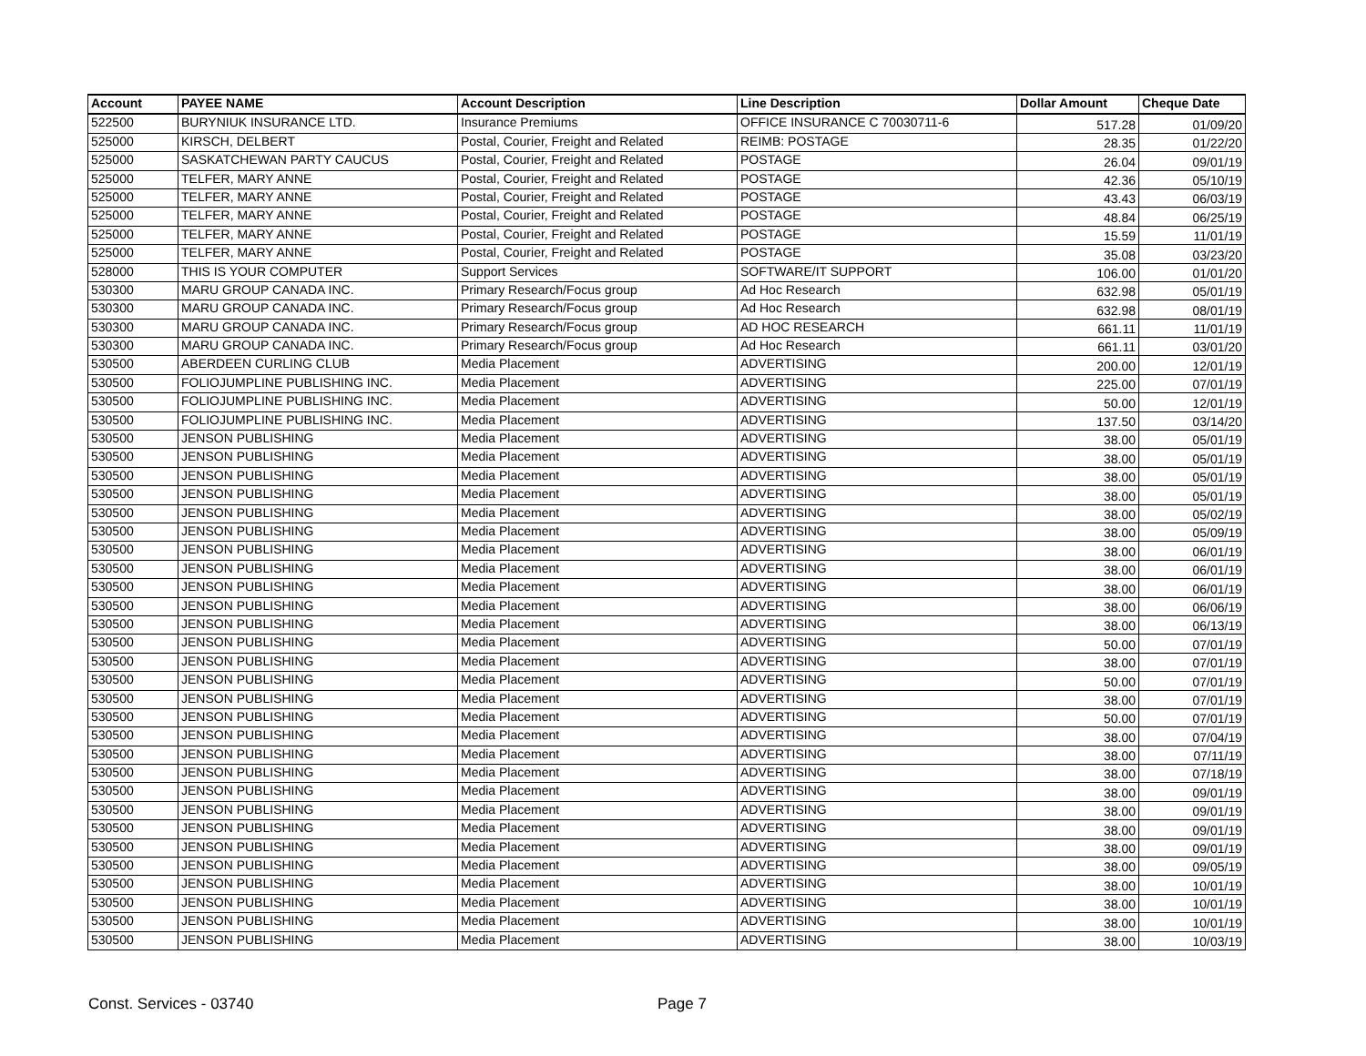| Account | PAYEE NAME | Account Description | Line Description | Dollar Amount | Cheque Date |
| --- | --- | --- | --- | --- | --- |
| 522500 | BURYNIUK INSURANCE LTD. | Insurance Premiums | OFFICE INSURANCE C 70030711-6 | 517.28 | 01/09/20 |
| 525000 | KIRSCH, DELBERT | Postal, Courier, Freight and Related | REIMB: POSTAGE | 28.35 | 01/22/20 |
| 525000 | SASKATCHEWAN PARTY CAUCUS | Postal, Courier, Freight and Related | POSTAGE | 26.04 | 09/01/19 |
| 525000 | TELFER, MARY ANNE | Postal, Courier, Freight and Related | POSTAGE | 42.36 | 05/10/19 |
| 525000 | TELFER, MARY ANNE | Postal, Courier, Freight and Related | POSTAGE | 43.43 | 06/03/19 |
| 525000 | TELFER, MARY ANNE | Postal, Courier, Freight and Related | POSTAGE | 48.84 | 06/25/19 |
| 525000 | TELFER, MARY ANNE | Postal, Courier, Freight and Related | POSTAGE | 15.59 | 11/01/19 |
| 525000 | TELFER, MARY ANNE | Postal, Courier, Freight and Related | POSTAGE | 35.08 | 03/23/20 |
| 528000 | THIS IS YOUR COMPUTER | Support Services | SOFTWARE/IT SUPPORT | 106.00 | 01/01/20 |
| 530300 | MARU GROUP CANADA INC. | Primary Research/Focus group | Ad Hoc Research | 632.98 | 05/01/19 |
| 530300 | MARU GROUP CANADA INC. | Primary Research/Focus group | Ad Hoc Research | 632.98 | 08/01/19 |
| 530300 | MARU GROUP CANADA INC. | Primary Research/Focus group | AD HOC RESEARCH | 661.11 | 11/01/19 |
| 530300 | MARU GROUP CANADA INC. | Primary Research/Focus group | Ad Hoc Research | 661.11 | 03/01/20 |
| 530500 | ABERDEEN CURLING CLUB | Media Placement | ADVERTISING | 200.00 | 12/01/19 |
| 530500 | FOLIOJUMPLINE PUBLISHING INC. | Media Placement | ADVERTISING | 225.00 | 07/01/19 |
| 530500 | FOLIOJUMPLINE PUBLISHING INC. | Media Placement | ADVERTISING | 50.00 | 12/01/19 |
| 530500 | FOLIOJUMPLINE PUBLISHING INC. | Media Placement | ADVERTISING | 137.50 | 03/14/20 |
| 530500 | JENSON PUBLISHING | Media Placement | ADVERTISING | 38.00 | 05/01/19 |
| 530500 | JENSON PUBLISHING | Media Placement | ADVERTISING | 38.00 | 05/01/19 |
| 530500 | JENSON PUBLISHING | Media Placement | ADVERTISING | 38.00 | 05/01/19 |
| 530500 | JENSON PUBLISHING | Media Placement | ADVERTISING | 38.00 | 05/01/19 |
| 530500 | JENSON PUBLISHING | Media Placement | ADVERTISING | 38.00 | 05/02/19 |
| 530500 | JENSON PUBLISHING | Media Placement | ADVERTISING | 38.00 | 05/09/19 |
| 530500 | JENSON PUBLISHING | Media Placement | ADVERTISING | 38.00 | 06/01/19 |
| 530500 | JENSON PUBLISHING | Media Placement | ADVERTISING | 38.00 | 06/01/19 |
| 530500 | JENSON PUBLISHING | Media Placement | ADVERTISING | 38.00 | 06/01/19 |
| 530500 | JENSON PUBLISHING | Media Placement | ADVERTISING | 38.00 | 06/06/19 |
| 530500 | JENSON PUBLISHING | Media Placement | ADVERTISING | 38.00 | 06/13/19 |
| 530500 | JENSON PUBLISHING | Media Placement | ADVERTISING | 50.00 | 07/01/19 |
| 530500 | JENSON PUBLISHING | Media Placement | ADVERTISING | 38.00 | 07/01/19 |
| 530500 | JENSON PUBLISHING | Media Placement | ADVERTISING | 50.00 | 07/01/19 |
| 530500 | JENSON PUBLISHING | Media Placement | ADVERTISING | 38.00 | 07/01/19 |
| 530500 | JENSON PUBLISHING | Media Placement | ADVERTISING | 50.00 | 07/01/19 |
| 530500 | JENSON PUBLISHING | Media Placement | ADVERTISING | 38.00 | 07/04/19 |
| 530500 | JENSON PUBLISHING | Media Placement | ADVERTISING | 38.00 | 07/11/19 |
| 530500 | JENSON PUBLISHING | Media Placement | ADVERTISING | 38.00 | 07/18/19 |
| 530500 | JENSON PUBLISHING | Media Placement | ADVERTISING | 38.00 | 09/01/19 |
| 530500 | JENSON PUBLISHING | Media Placement | ADVERTISING | 38.00 | 09/01/19 |
| 530500 | JENSON PUBLISHING | Media Placement | ADVERTISING | 38.00 | 09/01/19 |
| 530500 | JENSON PUBLISHING | Media Placement | ADVERTISING | 38.00 | 09/01/19 |
| 530500 | JENSON PUBLISHING | Media Placement | ADVERTISING | 38.00 | 09/05/19 |
| 530500 | JENSON PUBLISHING | Media Placement | ADVERTISING | 38.00 | 10/01/19 |
| 530500 | JENSON PUBLISHING | Media Placement | ADVERTISING | 38.00 | 10/01/19 |
| 530500 | JENSON PUBLISHING | Media Placement | ADVERTISING | 38.00 | 10/01/19 |
| 530500 | JENSON PUBLISHING | Media Placement | ADVERTISING | 38.00 | 10/03/19 |
Const. Services - 03740 Page 7